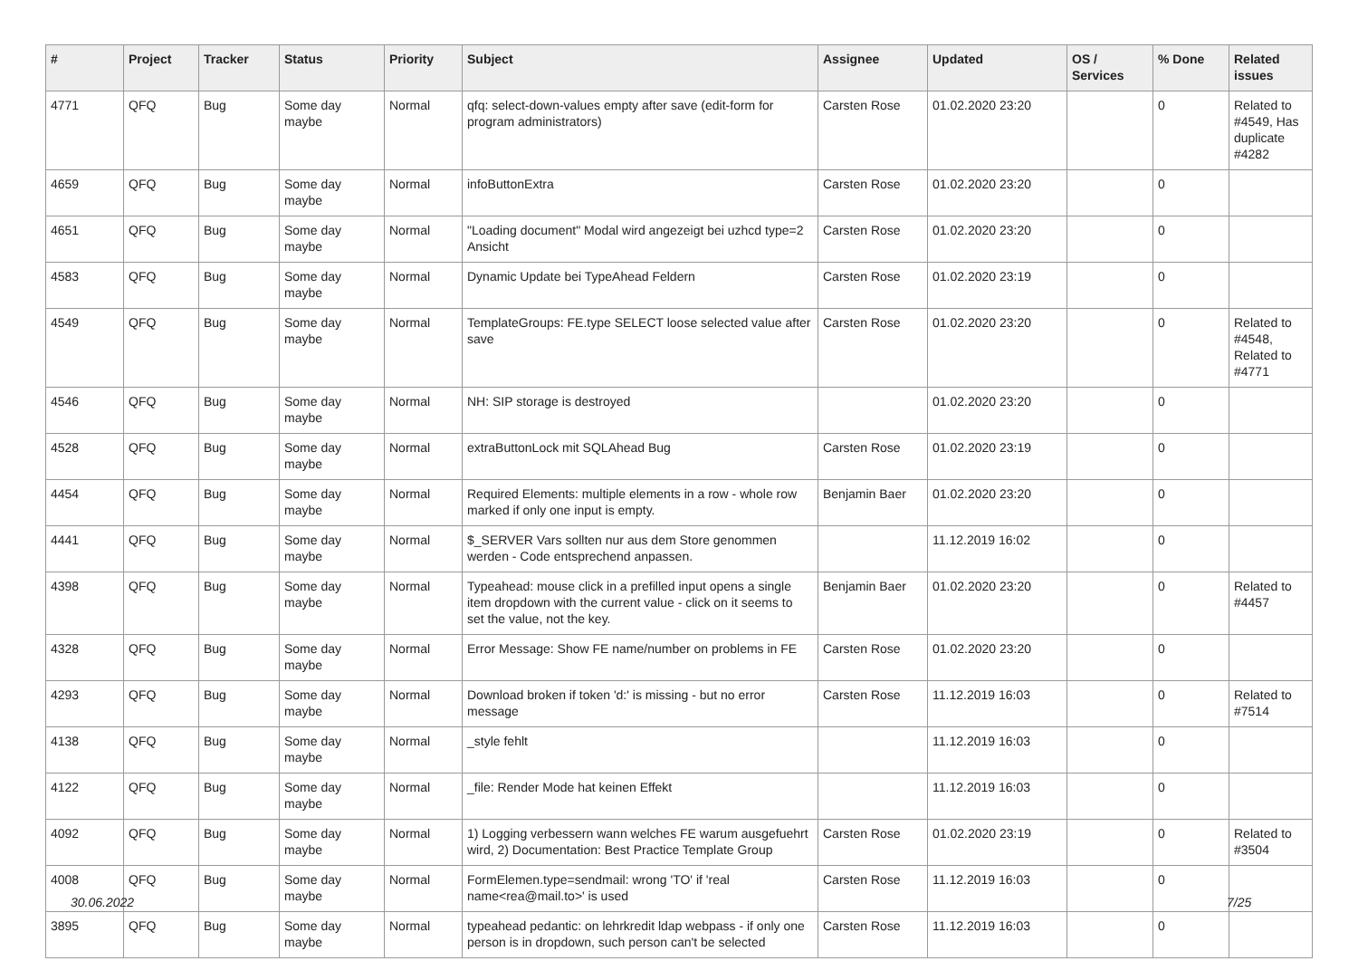| # | Project | Tracker | Status | Priority | Subject | Assignee | Updated | OS / Services | % Done | Related issues |
| --- | --- | --- | --- | --- | --- | --- | --- | --- | --- | --- |
| 4771 | QFQ | Bug | Some day maybe | Normal | qfq: select-down-values empty after save (edit-form for program administrators) | Carsten Rose | 01.02.2020 23:20 | | 0 | Related to #4549, Has duplicate #4282 |
| 4659 | QFQ | Bug | Some day maybe | Normal | infoButtonExtra | Carsten Rose | 01.02.2020 23:20 | | 0 | |
| 4651 | QFQ | Bug | Some day maybe | Normal | "Loading document" Modal wird angezeigt bei uzhcd type=2 Ansicht | Carsten Rose | 01.02.2020 23:20 | | 0 | |
| 4583 | QFQ | Bug | Some day maybe | Normal | Dynamic Update bei TypeAhead Feldern | Carsten Rose | 01.02.2020 23:19 | | 0 | |
| 4549 | QFQ | Bug | Some day maybe | Normal | TemplateGroups: FE.type SELECT loose selected value after save | Carsten Rose | 01.02.2020 23:20 | | 0 | Related to #4548, Related to #4771 |
| 4546 | QFQ | Bug | Some day maybe | Normal | NH: SIP storage is destroyed | | 01.02.2020 23:20 | | 0 | |
| 4528 | QFQ | Bug | Some day maybe | Normal | extraButtonLock mit SQLAhead Bug | Carsten Rose | 01.02.2020 23:19 | | 0 | |
| 4454 | QFQ | Bug | Some day maybe | Normal | Required Elements: multiple elements in a row - whole row marked if only one input is empty. | Benjamin Baer | 01.02.2020 23:20 | | 0 | |
| 4441 | QFQ | Bug | Some day maybe | Normal | $_SERVER Vars sollten nur aus dem Store genommen werden - Code entsprechend anpassen. | | 11.12.2019 16:02 | | 0 | |
| 4398 | QFQ | Bug | Some day maybe | Normal | Typeahead: mouse click in a prefilled input opens a single item dropdown with the current value - click on it seems to set the value, not the key. | Benjamin Baer | 01.02.2020 23:20 | | 0 | Related to #4457 |
| 4328 | QFQ | Bug | Some day maybe | Normal | Error Message: Show FE name/number on problems in FE | Carsten Rose | 01.02.2020 23:20 | | 0 | |
| 4293 | QFQ | Bug | Some day maybe | Normal | Download broken if token 'd:' is missing - but no error message | Carsten Rose | 11.12.2019 16:03 | | 0 | Related to #7514 |
| 4138 | QFQ | Bug | Some day maybe | Normal | _style fehlt | | 11.12.2019 16:03 | | 0 | |
| 4122 | QFQ | Bug | Some day maybe | Normal | _file: Render Mode hat keinen Effekt | | 11.12.2019 16:03 | | 0 | |
| 4092 | QFQ | Bug | Some day maybe | Normal | 1) Logging verbessern wann welches FE warum ausgefuehrt wird, 2) Documentation: Best Practice Template Group | Carsten Rose | 01.02.2020 23:19 | | 0 | Related to #3504 |
| 4008 | QFQ | Bug | Some day maybe | Normal | FormElemen.type=sendmail: wrong 'TO' if 'real name<rea@mail.to>' is used | Carsten Rose | 11.12.2019 16:03 | | 0 | |
| 3895 | QFQ | Bug | Some day maybe | Normal | typeahead pedantic: on lehrkredit ldap webpass - if only one person is in dropdown, such person can't be selected | Carsten Rose | 11.12.2019 16:03 | | 0 | |
30.06.2022 7/25